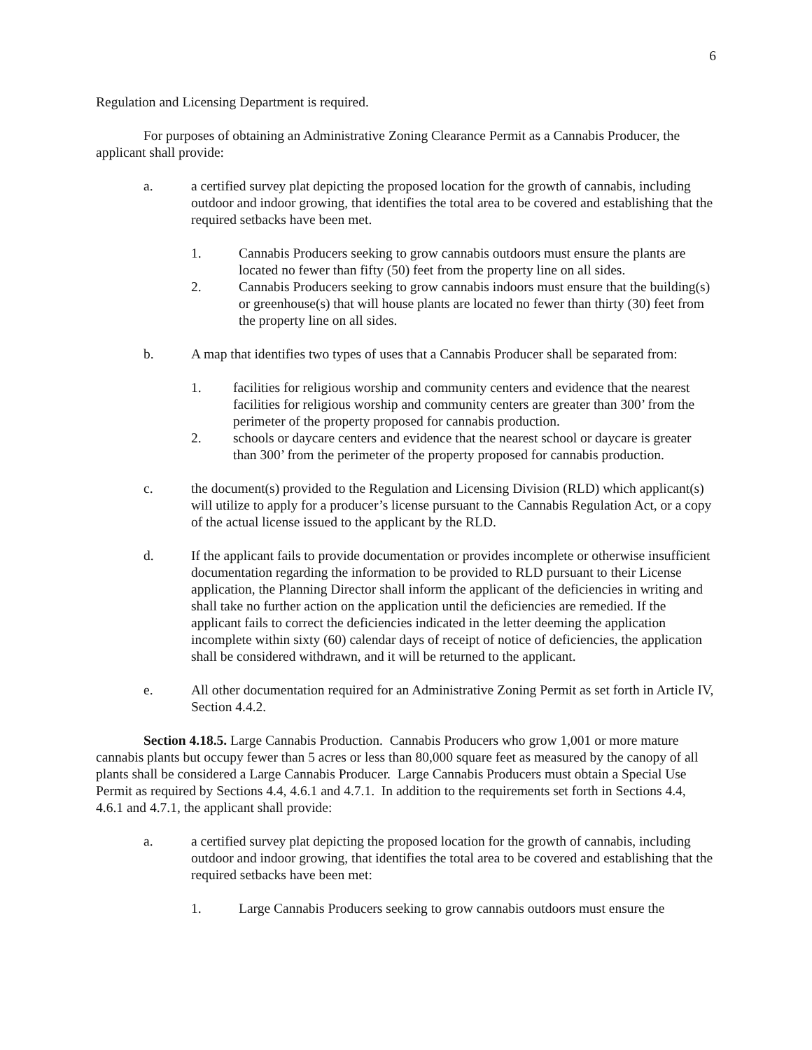6
Regulation and Licensing Department is required.
For purposes of obtaining an Administrative Zoning Clearance Permit as a Cannabis Producer, the applicant shall provide:
a. a certified survey plat depicting the proposed location for the growth of cannabis, including outdoor and indoor growing, that identifies the total area to be covered and establishing that the required setbacks have been met.
1. Cannabis Producers seeking to grow cannabis outdoors must ensure the plants are located no fewer than fifty (50) feet from the property line on all sides.
2. Cannabis Producers seeking to grow cannabis indoors must ensure that the building(s) or greenhouse(s) that will house plants are located no fewer than thirty (30) feet from the property line on all sides.
b. A map that identifies two types of uses that a Cannabis Producer shall be separated from:
1. facilities for religious worship and community centers and evidence that the nearest facilities for religious worship and community centers are greater than 300’ from the perimeter of the property proposed for cannabis production.
2. schools or daycare centers and evidence that the nearest school or daycare is greater than 300’ from the perimeter of the property proposed for cannabis production.
c. the document(s) provided to the Regulation and Licensing Division (RLD) which applicant(s) will utilize to apply for a producer’s license pursuant to the Cannabis Regulation Act, or a copy of the actual license issued to the applicant by the RLD.
d. If the applicant fails to provide documentation or provides incomplete or otherwise insufficient documentation regarding the information to be provided to RLD pursuant to their License application, the Planning Director shall inform the applicant of the deficiencies in writing and shall take no further action on the application until the deficiencies are remedied. If the applicant fails to correct the deficiencies indicated in the letter deeming the application incomplete within sixty (60) calendar days of receipt of notice of deficiencies, the application shall be considered withdrawn, and it will be returned to the applicant.
e. All other documentation required for an Administrative Zoning Permit as set forth in Article IV, Section 4.4.2.
Section 4.18.5. Large Cannabis Production. Cannabis Producers who grow 1,001 or more mature cannabis plants but occupy fewer than 5 acres or less than 80,000 square feet as measured by the canopy of all plants shall be considered a Large Cannabis Producer. Large Cannabis Producers must obtain a Special Use Permit as required by Sections 4.4, 4.6.1 and 4.7.1. In addition to the requirements set forth in Sections 4.4, 4.6.1 and 4.7.1, the applicant shall provide:
a. a certified survey plat depicting the proposed location for the growth of cannabis, including outdoor and indoor growing, that identifies the total area to be covered and establishing that the required setbacks have been met:
1. Large Cannabis Producers seeking to grow cannabis outdoors must ensure the